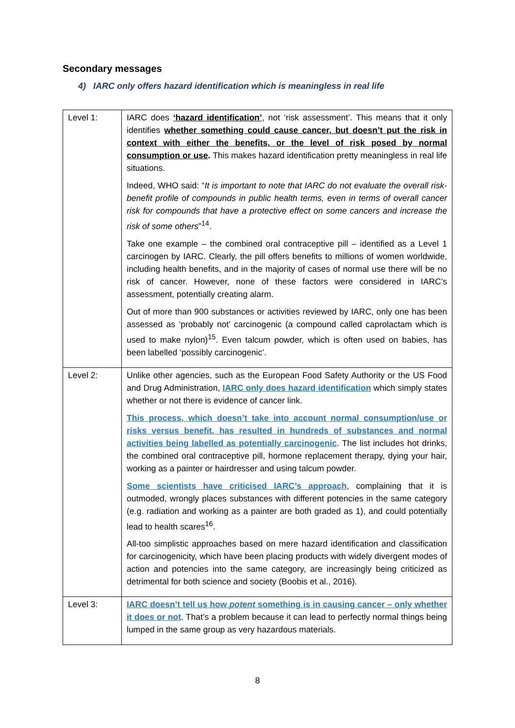Secondary messages
4) IARC only offers hazard identification which is meaningless in real life
| Level 1: | IARC does ‘hazard identification’ , not ‘risk assessment’. This means that it only identifies whether something could cause cancer, but doesn’t put the risk in context with either the benefits, or the level of risk posed by normal consumption or use . This makes hazard identification pretty meaningless in real life situations. Indeed, WHO said: “ It is important to note that IARC do not evaluate the overall risk-benefit profile of compounds in public health terms, even in terms of overall cancer risk for compounds that have a protective effect on some cancers and increase the risk of some others ”<sup>14</sup>. Take one example – the combined oral contraceptive pill – identified as a Level 1 carcinogen by IARC. Clearly, the pill offers benefits to millions of women worldwide, including health benefits, and in the majority of cases of normal use there will be no risk of cancer. However, none of these factors were considered in IARC’s assessment, potentially creating alarm. Out of more than 900 substances or activities reviewed by IARC, only one has been assessed as ‘probably not’ carcinogenic (a compound called caprolactam which is used to make nylon)<sup>15</sup>. Even talcum powder, which is often used on babies, has been labelled ‘possibly carcinogenic’. |
| Level 2: | Unlike other agencies, such as the European Food Safety Authority or the US Food and Drug Administration, IARC only does hazard identification which simply states whether or not there is evidence of cancer link. This process, which doesn’t take into account normal consumption/use or risks versus benefit, has resulted in hundreds of substances and normal activities being labelled as potentially carcinogenic . The list includes hot drinks, the combined oral contraceptive pill, hormone replacement therapy, dying your hair, working as a painter or hairdresser and using talcum powder. Some scientists have criticised IARC’s approach , complaining that it is outmoded, wrongly places substances with different potencies in the same category (e.g. radiation and working as a painter are both graded as 1), and could potentially lead to health scares<sup>16</sup>. All-too simplistic approaches based on mere hazard identification and classification for carcinogenicity, which have been placing products with widely divergent modes of action and potencies into the same category, are increasingly being criticized as detrimental for both science and society (Boobis et al., 2016). |
| Level 3: | IARC doesn’t tell us how potent something is in causing cancer – only whether it does or not . That’s a problem because it can lead to perfectly normal things being lumped in the same group as very hazardous materials. |
8